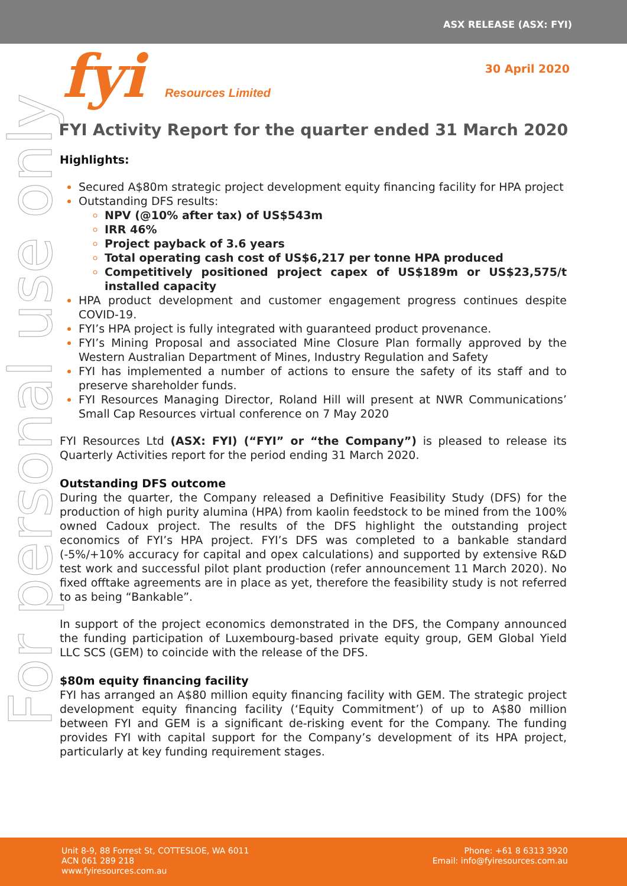ASX RELEASE (ASX: FYI)
fyi Resources Limited
30 April 2020
FYI Activity Report for the quarter ended 31 March 2020
For personal use only
Highlights:
Secured A$80m strategic project development equity financing facility for HPA project
Outstanding DFS results:
NPV (@10% after tax) of US$543m
IRR 46%
Project payback of 3.6 years
Total operating cash cost of US$6,217 per tonne HPA produced
Competitively positioned project capex of US$189m or US$23,575/t installed capacity
HPA product development and customer engagement progress continues despite COVID-19.
FYI’s HPA project is fully integrated with guaranteed product provenance.
FYI’s Mining Proposal and associated Mine Closure Plan formally approved by the Western Australian Department of Mines, Industry Regulation and Safety
FYI has implemented a number of actions to ensure the safety of its staff and to preserve shareholder funds.
FYI Resources Managing Director, Roland Hill will present at NWR Communications’ Small Cap Resources virtual conference on 7 May 2020
FYI Resources Ltd (ASX: FYI) (“FYI” or “the Company”) is pleased to release its Quarterly Activities report for the period ending 31 March 2020.
Outstanding DFS outcome
During the quarter, the Company released a Definitive Feasibility Study (DFS) for the production of high purity alumina (HPA) from kaolin feedstock to be mined from the 100% owned Cadoux project. The results of the DFS highlight the outstanding project economics of FYI’s HPA project. FYI’s DFS was completed to a bankable standard (-5%/+10% accuracy for capital and opex calculations) and supported by extensive R&D test work and successful pilot plant production (refer announcement 11 March 2020). No fixed offtake agreements are in place as yet, therefore the feasibility study is not referred to as being “Bankable”.
In support of the project economics demonstrated in the DFS, the Company announced the funding participation of Luxembourg-based private equity group, GEM Global Yield LLC SCS (GEM) to coincide with the release of the DFS.
$80m equity financing facility
FYI has arranged an A$80 million equity financing facility with GEM. The strategic project development equity financing facility (‘Equity Commitment’) of up to A$80 million between FYI and GEM is a significant de-risking event for the Company. The funding provides FYI with capital support for the Company’s development of its HPA project, particularly at key funding requirement stages.
Unit 8-9, 88 Forrest St, COTTESLOE, WA 6011
ACN 061 289 218
www.fyiresources.com.au
Phone: +61 8 6313 3920
Email: info@fyiresources.com.au